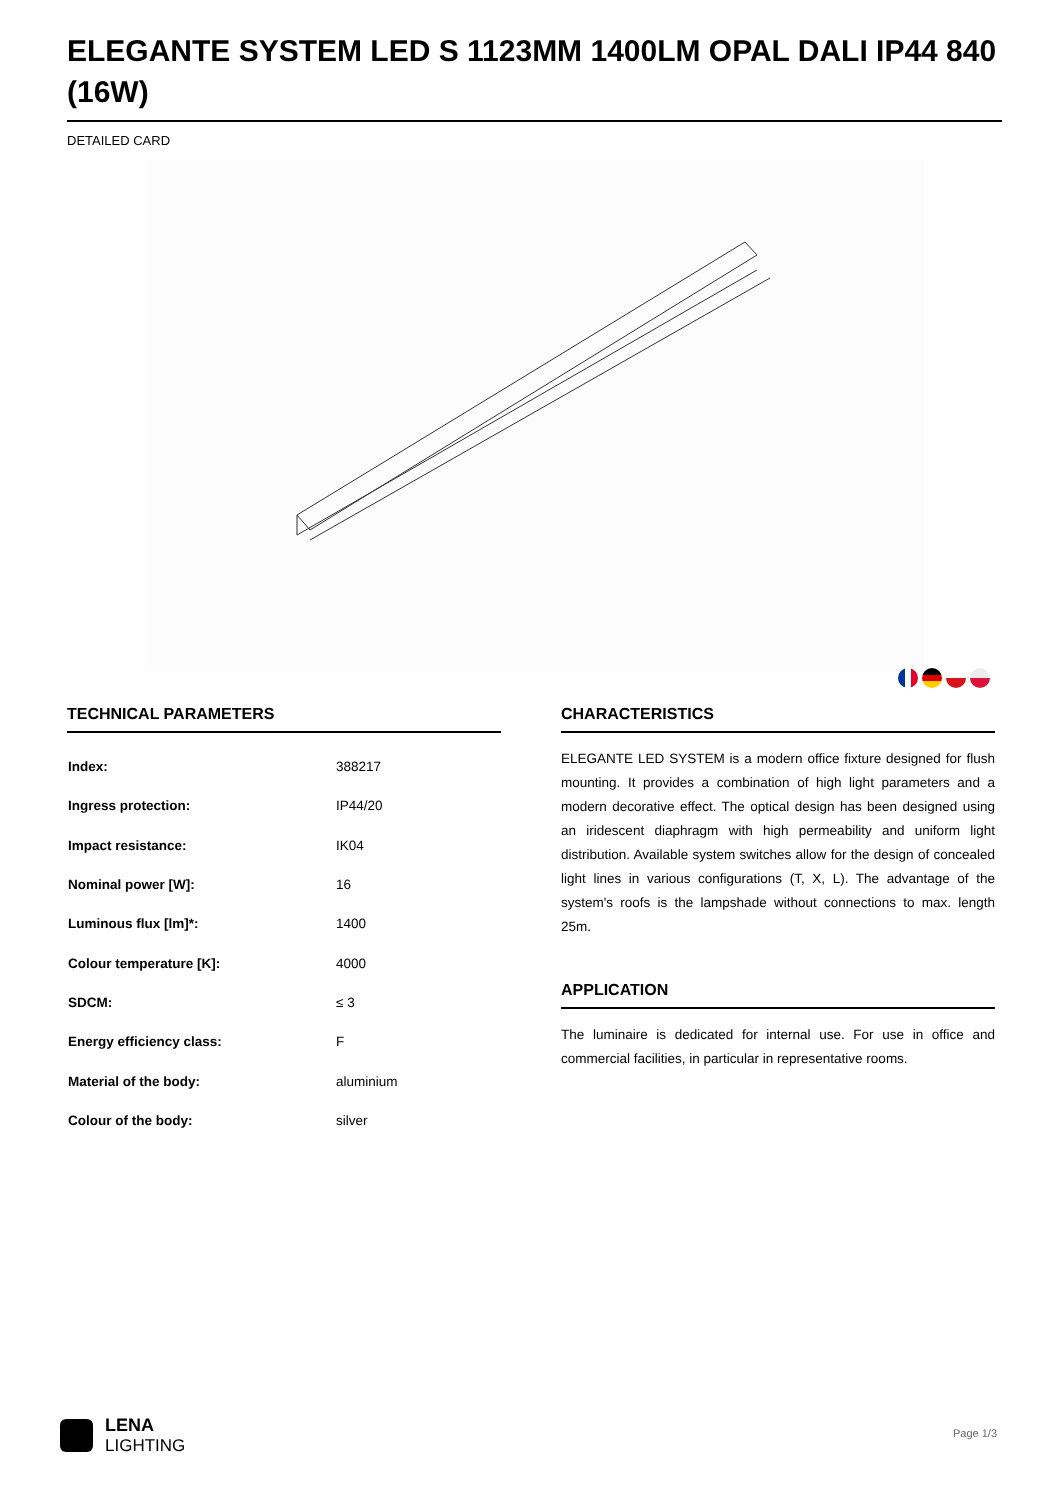ELEGANTE SYSTEM LED S 1123MM 1400LM OPAL DALI IP44 840 (16W)
DETAILED CARD
TECHNICAL PARAMETERS
| Index: | 388217 |
| Ingress protection: | IP44/20 |
| Impact resistance: | IK04 |
| Nominal power [W]: | 16 |
| Luminous flux [lm]*: | 1400 |
| Colour temperature [K]: | 4000 |
| SDCM: | ≤ 3 |
| Energy efficiency class: | F |
| Material of the body: | aluminium |
| Colour of the body: | silver |
CHARACTERISTICS
ELEGANTE LED SYSTEM is a modern office fixture designed for flush mounting. It provides a combination of high light parameters and a modern decorative effect. The optical design has been designed using an iridescent diaphragm with high permeability and uniform light distribution. Available system switches allow for the design of concealed light lines in various configurations (T, X, L). The advantage of the system's roofs is the lampshade without connections to max. length 25m.
APPLICATION
The luminaire is dedicated for internal use. For use in office and commercial facilities, in particular in representative rooms.
LENA
LIGHTING
Page 1/3